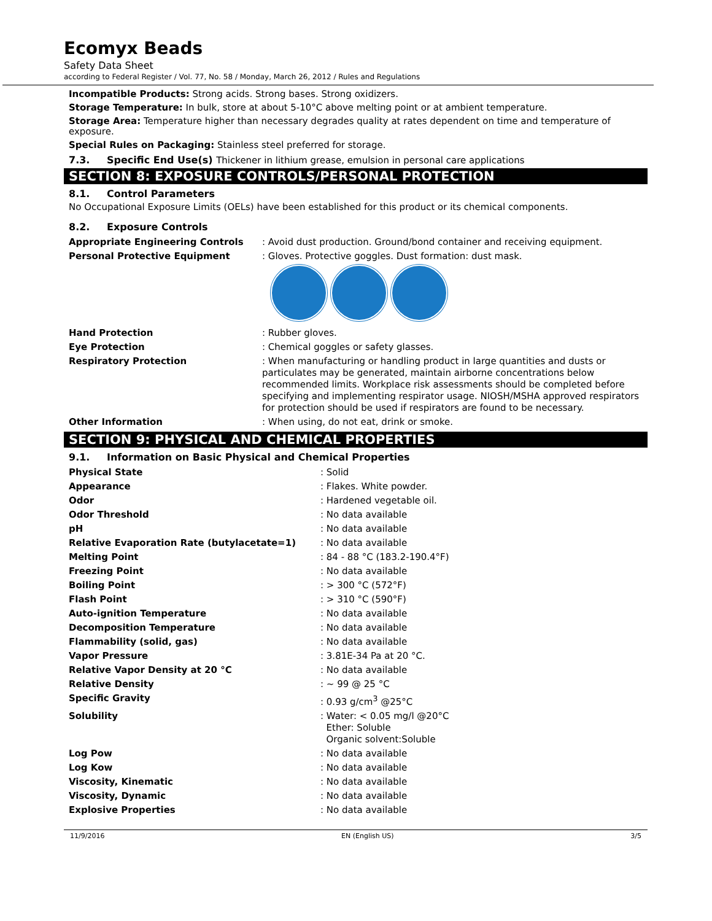Ecomyx Beads
Safety Data Sheet
according to Federal Register / Vol. 77, No. 58 / Monday, March 26, 2012 / Rules and Regulations
Incompatible Products: Strong acids. Strong bases. Strong oxidizers.
Storage Temperature: In bulk, store at about 5-10°C above melting point or at ambient temperature.
Storage Area: Temperature higher than necessary degrades quality at rates dependent on time and temperature of exposure.
Special Rules on Packaging: Stainless steel preferred for storage.
7.3. Specific End Use(s) Thickener in lithium grease, emulsion in personal care applications
SECTION 8: EXPOSURE CONTROLS/PERSONAL PROTECTION
8.1. Control Parameters
No Occupational Exposure Limits (OELs) have been established for this product or its chemical components.
8.2. Exposure Controls
| Appropriate Engineering Controls | : Avoid dust production. Ground/bond container and receiving equipment. |
| Personal Protective Equipment | : Gloves. Protective goggles. Dust formation: dust mask. |
| Hand Protection | : Rubber gloves. |
| Eye Protection | : Chemical goggles or safety glasses. |
| Respiratory Protection | : When manufacturing or handling product in large quantities and dusts or particulates may be generated, maintain airborne concentrations below recommended limits. Workplace risk assessments should be completed before specifying and implementing respirator usage. NIOSH/MSHA approved respirators for protection should be used if respirators are found to be necessary. |
| Other Information | : When using, do not eat, drink or smoke. |
SECTION 9: PHYSICAL AND CHEMICAL PROPERTIES
9.1. Information on Basic Physical and Chemical Properties
| Physical State | : Solid |
| Appearance | : Flakes. White powder. |
| Odor | : Hardened vegetable oil. |
| Odor Threshold | : No data available |
| pH | : No data available |
| Relative Evaporation Rate (butylacetate=1) | : No data available |
| Melting Point | : 84 - 88 °C (183.2-190.4°F) |
| Freezing Point | : No data available |
| Boiling Point | : > 300 °C (572°F) |
| Flash Point | : > 310 °C (590°F) |
| Auto-ignition Temperature | : No data available |
| Decomposition Temperature | : No data available |
| Flammability (solid, gas) | : No data available |
| Vapor Pressure | : 3.81E-34 Pa at 20 °C. |
| Relative Vapor Density at 20 °C | : No data available |
| Relative Density | : ~ 99 @ 25 °C |
| Specific Gravity | : 0.93 g/cm<sup>3</sup> @25°C |
| Solubility | : Water: < 0.05 mg/l @20°C Ether: Soluble Organic solvent:Soluble |
| Log Pow | : No data available |
| Log Kow | : No data available |
| Viscosity, Kinematic | : No data available |
| Viscosity, Dynamic | : No data available |
| Explosive Properties | : No data available |
11/9/2016 EN (English US) 3/5